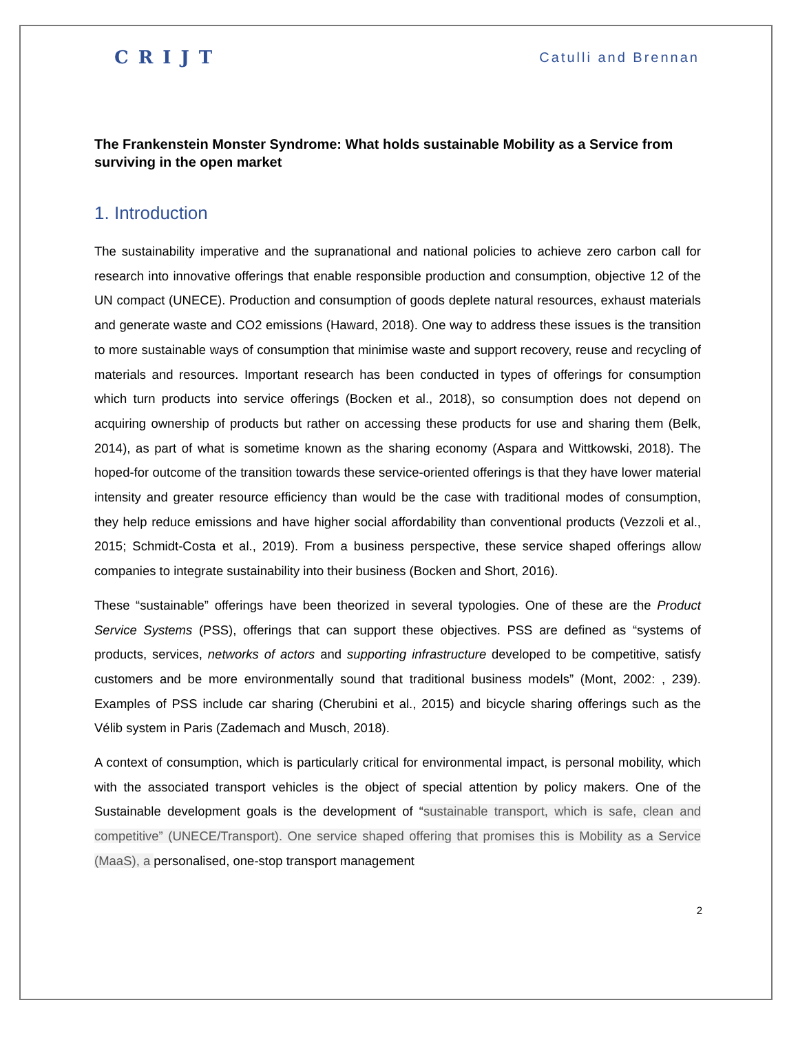CRIJT Catulli and Brennan
The Frankenstein Monster Syndrome: What holds sustainable Mobility as a Service from surviving in the open market
1. Introduction
The sustainability imperative and the supranational and national policies to achieve zero carbon call for research into innovative offerings that enable responsible production and consumption, objective 12 of the UN compact (UNECE). Production and consumption of goods deplete natural resources, exhaust materials and generate waste and CO2 emissions (Haward, 2018). One way to address these issues is the transition to more sustainable ways of consumption that minimise waste and support recovery, reuse and recycling of materials and resources. Important research has been conducted in types of offerings for consumption which turn products into service offerings (Bocken et al., 2018), so consumption does not depend on acquiring ownership of products but rather on accessing these products for use and sharing them (Belk, 2014), as part of what is sometime known as the sharing economy (Aspara and Wittkowski, 2018). The hoped-for outcome of the transition towards these service-oriented offerings is that they have lower material intensity and greater resource efficiency than would be the case with traditional modes of consumption, they help reduce emissions and have higher social affordability than conventional products (Vezzoli et al., 2015; Schmidt-Costa et al., 2019). From a business perspective, these service shaped offerings allow companies to integrate sustainability into their business (Bocken and Short, 2016).
These “sustainable” offerings have been theorized in several typologies. One of these are the Product Service Systems (PSS), offerings that can support these objectives. PSS are defined as “systems of products, services, networks of actors and supporting infrastructure developed to be competitive, satisfy customers and be more environmentally sound that traditional business models” (Mont, 2002: , 239). Examples of PSS include car sharing (Cherubini et al., 2015) and bicycle sharing offerings such as the Vélib system in Paris (Zademach and Musch, 2018).
A context of consumption, which is particularly critical for environmental impact, is personal mobility, which with the associated transport vehicles is the object of special attention by policy makers. One of the Sustainable development goals is the development of “sustainable transport, which is safe, clean and competitive” (UNECE/Transport). One service shaped offering that promises this is Mobility as a Service (MaaS), a personalised, one-stop transport management
2